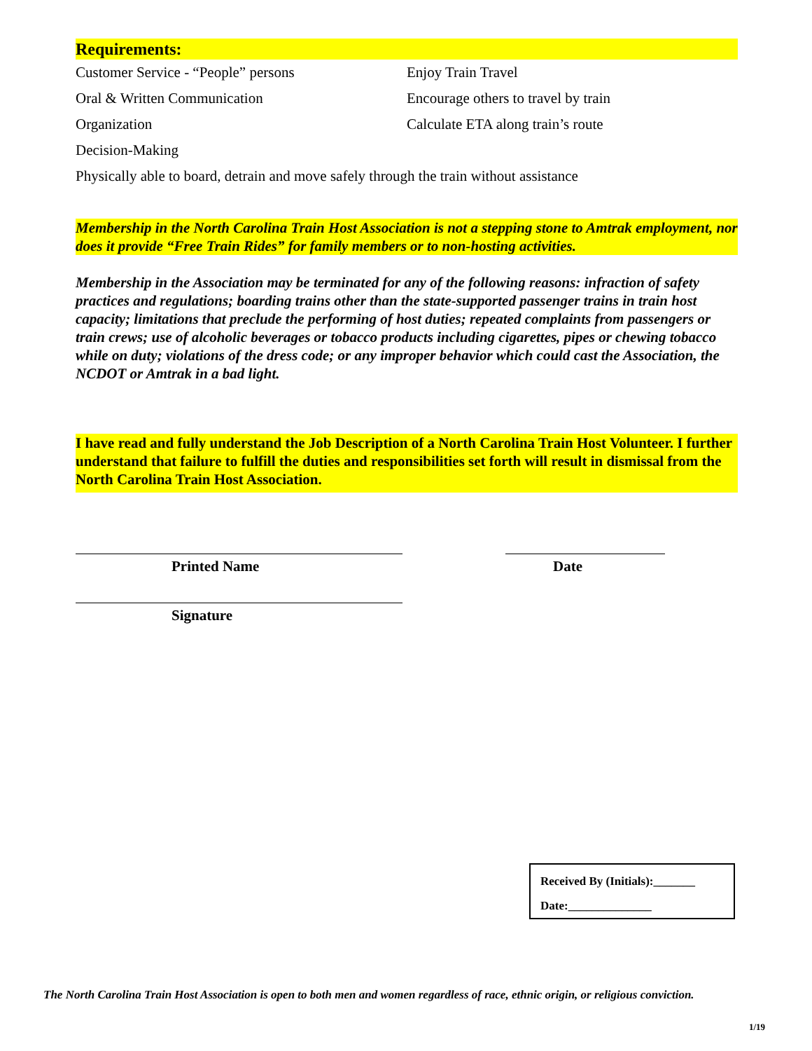Requirements:
Customer Service - “People” persons Enjoy Train Travel
Oral & Written Communication Encourage others to travel by train
Organization Calculate ETA along train’s route
Decision-Making
Physically able to board, detrain and move safely through the train without assistance
Membership in the North Carolina Train Host Association is not a stepping stone to Amtrak employment, nor does it provide “Free Train Rides” for family members or to non-hosting activities.
Membership in the Association may be terminated for any of the following reasons: infraction of safety practices and regulations; boarding trains other than the state-supported passenger trains in train host capacity; limitations that preclude the performing of host duties; repeated complaints from passengers or train crews; use of alcoholic beverages or tobacco products including cigarettes, pipes or chewing tobacco while on duty; violations of the dress code; or any improper behavior which could cast the Association, the NCDOT or Amtrak in a bad light.
I have read and fully understand the Job Description of a North Carolina Train Host Volunteer. I further understand that failure to fulfill the duties and responsibilities set forth will result in dismissal from the North Carolina Train Host Association.
Printed Name Date
Signature
Received By (Initials):_______
Date:______________
The North Carolina Train Host Association is open to both men and women regardless of race, ethnic origin, or religious conviction.
1/19